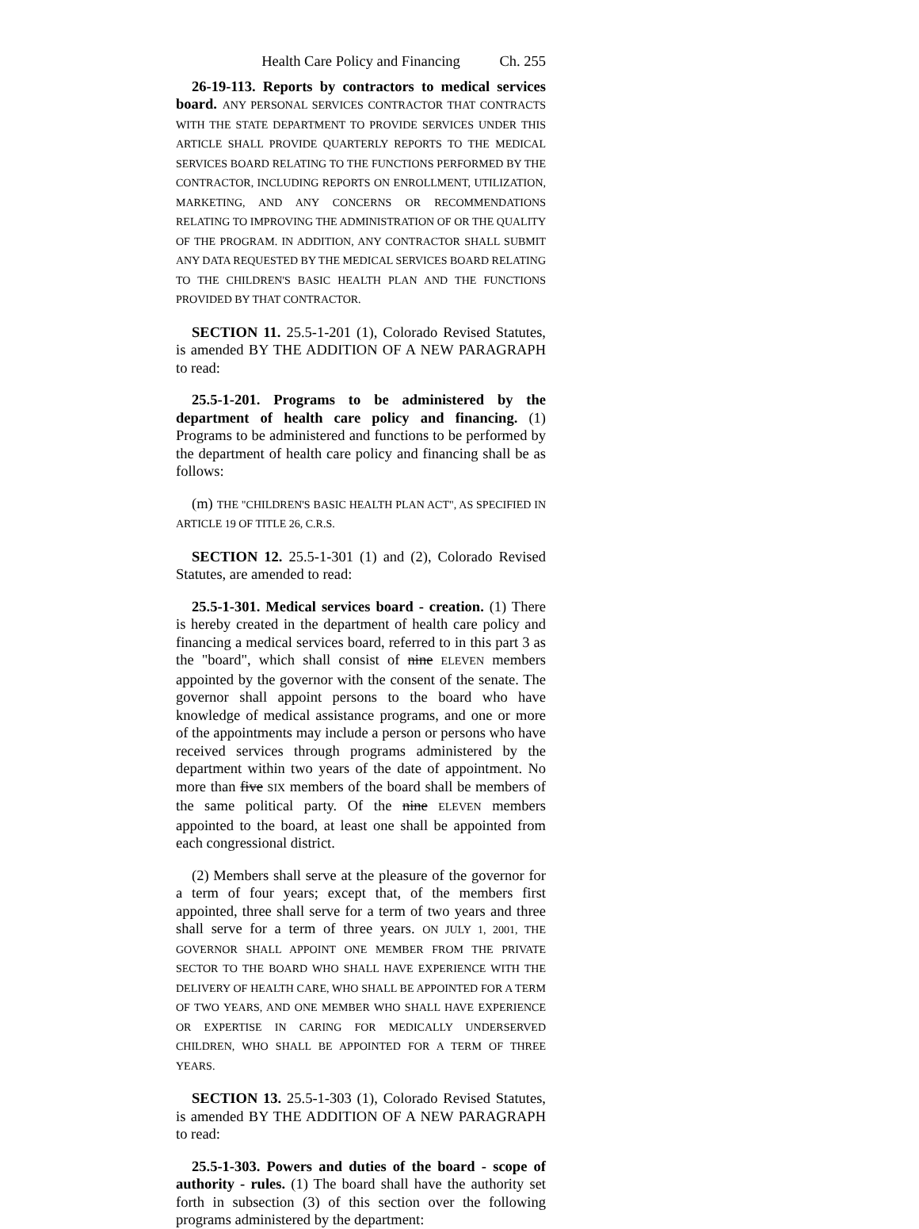Health Care Policy and Financing Ch. 255
26-19-113. Reports by contractors to medical services board. ANY PERSONAL SERVICES CONTRACTOR THAT CONTRACTS WITH THE STATE DEPARTMENT TO PROVIDE SERVICES UNDER THIS ARTICLE SHALL PROVIDE QUARTERLY REPORTS TO THE MEDICAL SERVICES BOARD RELATING TO THE FUNCTIONS PERFORMED BY THE CONTRACTOR, INCLUDING REPORTS ON ENROLLMENT, UTILIZATION, MARKETING, AND ANY CONCERNS OR RECOMMENDATIONS RELATING TO IMPROVING THE ADMINISTRATION OF OR THE QUALITY OF THE PROGRAM. IN ADDITION, ANY CONTRACTOR SHALL SUBMIT ANY DATA REQUESTED BY THE MEDICAL SERVICES BOARD RELATING TO THE CHILDREN'S BASIC HEALTH PLAN AND THE FUNCTIONS PROVIDED BY THAT CONTRACTOR.
SECTION 11. 25.5-1-201 (1), Colorado Revised Statutes, is amended BY THE ADDITION OF A NEW PARAGRAPH to read:
25.5-1-201. Programs to be administered by the department of health care policy and financing. (1) Programs to be administered and functions to be performed by the department of health care policy and financing shall be as follows:
(m) THE "CHILDREN'S BASIC HEALTH PLAN ACT", AS SPECIFIED IN ARTICLE 19 OF TITLE 26, C.R.S.
SECTION 12. 25.5-1-301 (1) and (2), Colorado Revised Statutes, are amended to read:
25.5-1-301. Medical services board - creation. (1) There is hereby created in the department of health care policy and financing a medical services board, referred to in this part 3 as the "board", which shall consist of nine ELEVEN members appointed by the governor with the consent of the senate. The governor shall appoint persons to the board who have knowledge of medical assistance programs, and one or more of the appointments may include a person or persons who have received services through programs administered by the department within two years of the date of appointment. No more than five SIX members of the board shall be members of the same political party. Of the nine ELEVEN members appointed to the board, at least one shall be appointed from each congressional district.
(2) Members shall serve at the pleasure of the governor for a term of four years; except that, of the members first appointed, three shall serve for a term of two years and three shall serve for a term of three years. ON JULY 1, 2001, THE GOVERNOR SHALL APPOINT ONE MEMBER FROM THE PRIVATE SECTOR TO THE BOARD WHO SHALL HAVE EXPERIENCE WITH THE DELIVERY OF HEALTH CARE, WHO SHALL BE APPOINTED FOR A TERM OF TWO YEARS, AND ONE MEMBER WHO SHALL HAVE EXPERIENCE OR EXPERTISE IN CARING FOR MEDICALLY UNDERSERVED CHILDREN, WHO SHALL BE APPOINTED FOR A TERM OF THREE YEARS.
SECTION 13. 25.5-1-303 (1), Colorado Revised Statutes, is amended BY THE ADDITION OF A NEW PARAGRAPH to read:
25.5-1-303. Powers and duties of the board - scope of authority - rules. (1) The board shall have the authority set forth in subsection (3) of this section over the following programs administered by the department: